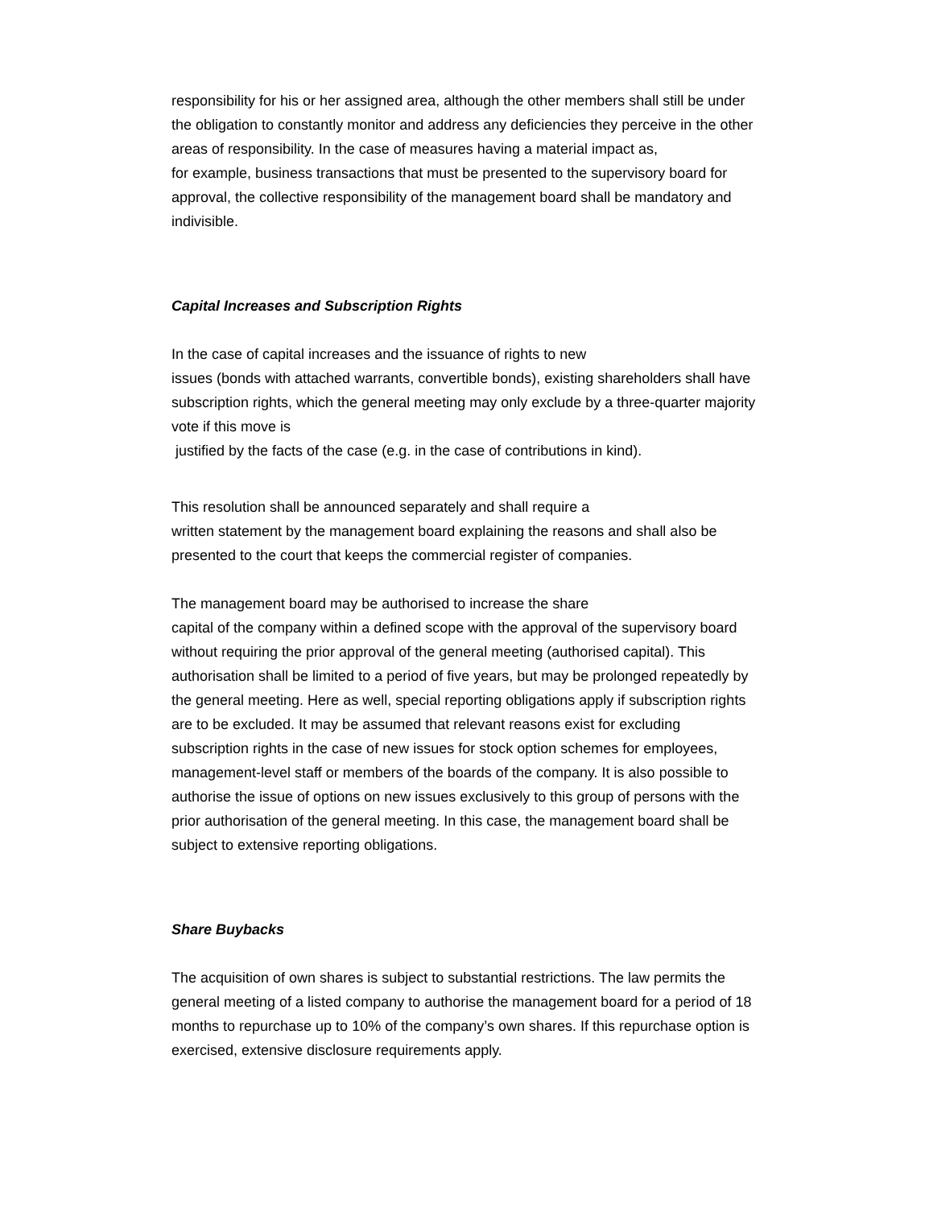responsibility for his or her assigned area, although the other members shall still be under the obligation to constantly monitor and address any deficiencies they perceive in the other areas of responsibility. In the case of measures having a material impact as,
for example, business transactions that must be presented to the supervisory board for approval, the collective responsibility of the management board shall be mandatory and indivisible.
Capital Increases and Subscription Rights
In the case of capital increases and the issuance of rights to new
issues (bonds with attached warrants, convertible bonds), existing shareholders shall have subscription rights, which the general meeting may only exclude by a three-quarter majority vote if this move is
justified by the facts of the case (e.g. in the case of contributions in kind).
This resolution shall be announced separately and shall require a
written statement by the management board explaining the reasons and shall also be presented to the court that keeps the commercial register of companies.
The management board may be authorised to increase the share
capital of the company within a defined scope with the approval of the supervisory board without requiring the prior approval of the general meeting (authorised capital). This authorisation shall be limited to a period of five years, but may be prolonged repeatedly by the general meeting. Here as well, special reporting obligations apply if subscription rights are to be excluded. It may be assumed that relevant reasons exist for excluding subscription rights in the case of new issues for stock option schemes for employees, management-level staff or members of the boards of the company. It is also possible to authorise the issue of options on new issues exclusively to this group of persons with the prior authorisation of the general meeting. In this case, the management board shall be subject to extensive reporting obligations.
Share Buybacks
The acquisition of own shares is subject to substantial restrictions. The law permits the general meeting of a listed company to authorise the management board for a period of 18 months to repurchase up to 10% of the company’s own shares. If this repurchase option is exercised, extensive disclosure requirements apply.